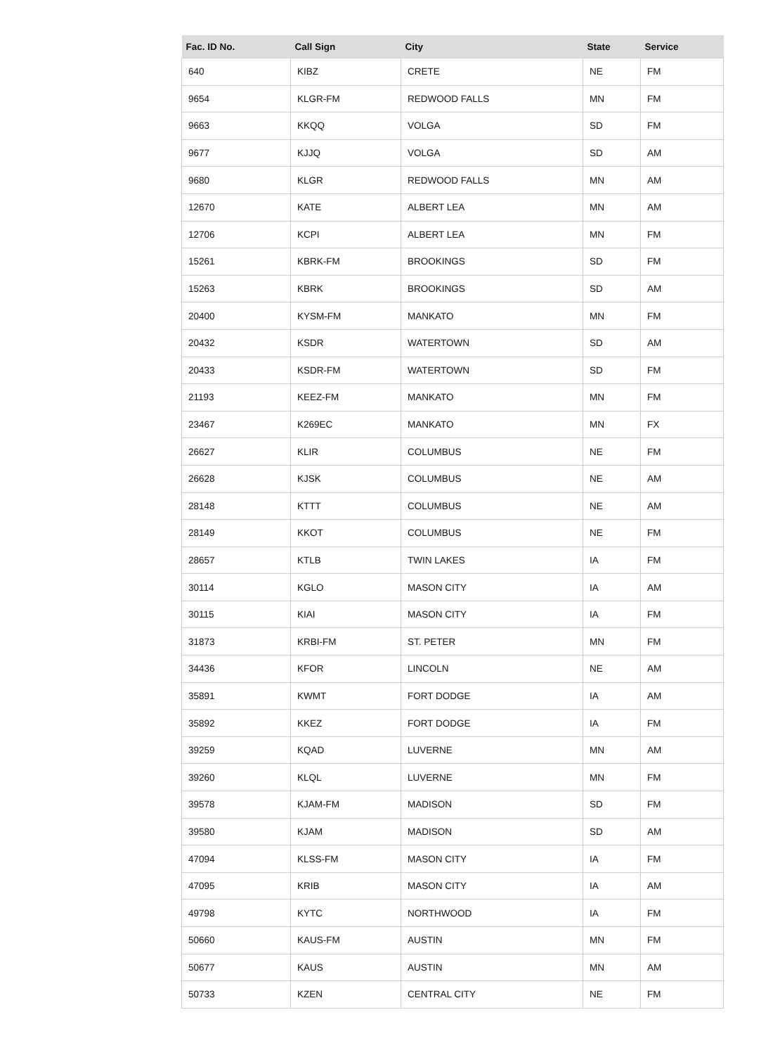| Fac. ID No. | Call Sign | City | State | Service |
| --- | --- | --- | --- | --- |
| 640 | KIBZ | CRETE | NE | FM |
| 9654 | KLGR-FM | REDWOOD FALLS | MN | FM |
| 9663 | KKQQ | VOLGA | SD | FM |
| 9677 | KJJQ | VOLGA | SD | AM |
| 9680 | KLGR | REDWOOD FALLS | MN | AM |
| 12670 | KATE | ALBERT LEA | MN | AM |
| 12706 | KCPI | ALBERT LEA | MN | FM |
| 15261 | KBRK-FM | BROOKINGS | SD | FM |
| 15263 | KBRK | BROOKINGS | SD | AM |
| 20400 | KYSM-FM | MANKATO | MN | FM |
| 20432 | KSDR | WATERTOWN | SD | AM |
| 20433 | KSDR-FM | WATERTOWN | SD | FM |
| 21193 | KEEZ-FM | MANKATO | MN | FM |
| 23467 | K269EC | MANKATO | MN | FX |
| 26627 | KLIR | COLUMBUS | NE | FM |
| 26628 | KJSK | COLUMBUS | NE | AM |
| 28148 | KTTT | COLUMBUS | NE | AM |
| 28149 | KKOT | COLUMBUS | NE | FM |
| 28657 | KTLB | TWIN LAKES | IA | FM |
| 30114 | KGLO | MASON CITY | IA | AM |
| 30115 | KIAI | MASON CITY | IA | FM |
| 31873 | KRBI-FM | ST. PETER | MN | FM |
| 34436 | KFOR | LINCOLN | NE | AM |
| 35891 | KWMT | FORT DODGE | IA | AM |
| 35892 | KKEZ | FORT DODGE | IA | FM |
| 39259 | KQAD | LUVERNE | MN | AM |
| 39260 | KLQL | LUVERNE | MN | FM |
| 39578 | KJAM-FM | MADISON | SD | FM |
| 39580 | KJAM | MADISON | SD | AM |
| 47094 | KLSS-FM | MASON CITY | IA | FM |
| 47095 | KRIB | MASON CITY | IA | AM |
| 49798 | KYTC | NORTHWOOD | IA | FM |
| 50660 | KAUS-FM | AUSTIN | MN | FM |
| 50677 | KAUS | AUSTIN | MN | AM |
| 50733 | KZEN | CENTRAL CITY | NE | FM |